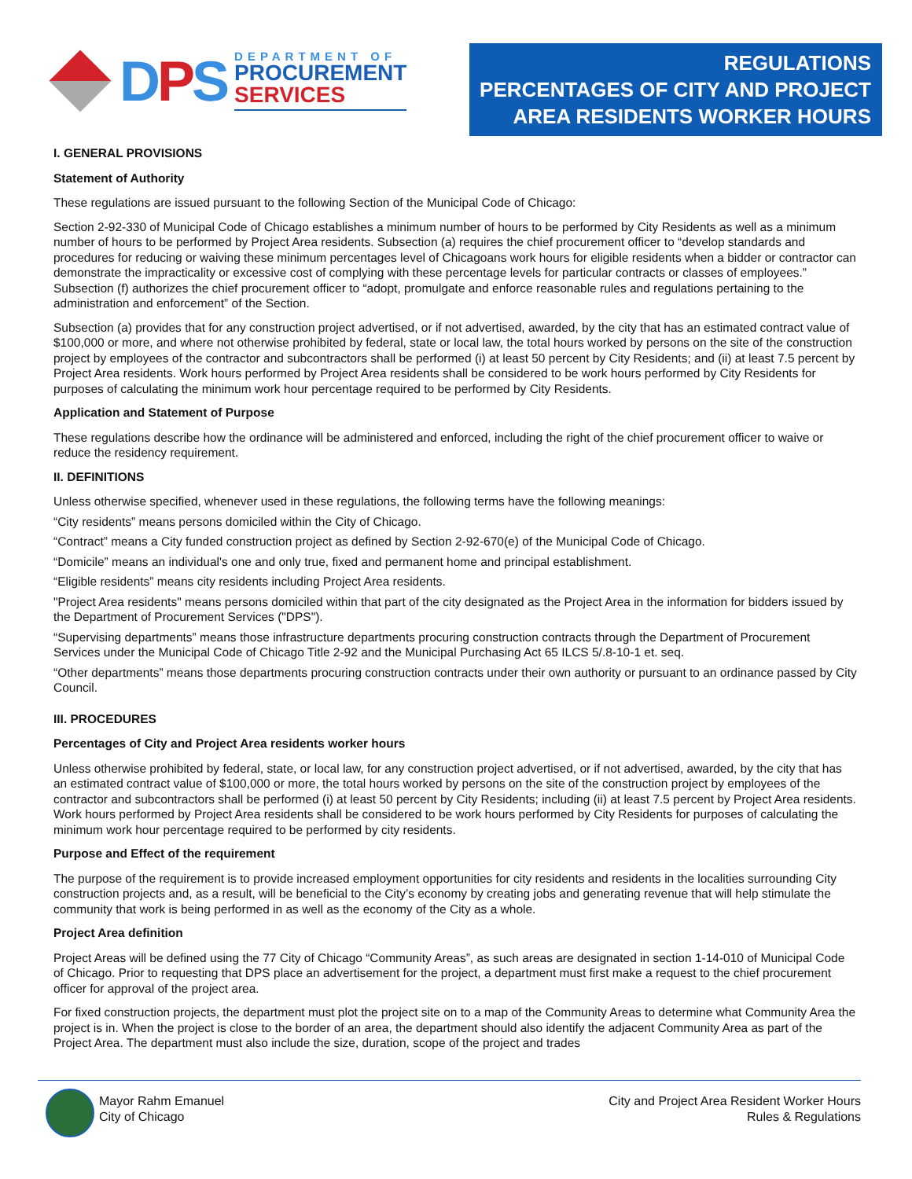DPS
DEPARTMENT OF
PROCUREMENT
SERVICES
REGULATIONS
PERCENTAGES OF CITY AND PROJECT
AREA RESIDENTS WORKER HOURS
I. GENERAL PROVISIONS
Statement of Authority
These regulations are issued pursuant to the following Section of the Municipal Code of Chicago:
Section 2-92-330 of Municipal Code of Chicago establishes a minimum number of hours to be performed by City Residents as well as a minimum number of hours to be performed by Project Area residents. Subsection (a) requires the chief procurement officer to “develop standards and procedures for reducing or waiving these minimum percentages level of Chicagoans work hours for eligible residents when a bidder or contractor can demonstrate the impracticality or excessive cost of complying with these percentage levels for particular contracts or classes of employees.” Subsection (f) authorizes the chief procurement officer to “adopt, promulgate and enforce reasonable rules and regulations pertaining to the administration and enforcement” of the Section.
Subsection (a) provides that for any construction project advertised, or if not advertised, awarded, by the city that has an estimated contract value of $100,000 or more, and where not otherwise prohibited by federal, state or local law, the total hours worked by persons on the site of the construction project by employees of the contractor and subcontractors shall be performed (i) at least 50 percent by City Residents; and (ii) at least 7.5 percent by Project Area residents. Work hours performed by Project Area residents shall be considered to be work hours performed by City Residents for purposes of calculating the minimum work hour percentage required to be performed by City Residents.
Application and Statement of Purpose
These regulations describe how the ordinance will be administered and enforced, including the right of the chief procurement officer to waive or reduce the residency requirement.
II. DEFINITIONS
Unless otherwise specified, whenever used in these regulations, the following terms have the following meanings:
“City residents” means persons domiciled within the City of Chicago.
“Contract” means a City funded construction project as defined by Section 2-92-670(e) of the Municipal Code of Chicago.
“Domicile” means an individual's one and only true, fixed and permanent home and principal establishment.
“Eligible residents” means city residents including Project Area residents.
"Project Area residents" means persons domiciled within that part of the city designated as the Project Area in the information for bidders issued by the Department of Procurement Services ("DPS").
“Supervising departments” means those infrastructure departments procuring construction contracts through the Department of Procurement Services under the Municipal Code of Chicago Title 2-92 and the Municipal Purchasing Act 65 ILCS 5/.8-10-1 et. seq.
“Other departments” means those departments procuring construction contracts under their own authority or pursuant to an ordinance passed by City Council.
III. PROCEDURES
Percentages of City and Project Area residents worker hours
Unless otherwise prohibited by federal, state, or local law, for any construction project advertised, or if not advertised, awarded, by the city that has an estimated contract value of $100,000 or more, the total hours worked by persons on the site of the construction project by employees of the contractor and subcontractors shall be performed (i) at least 50 percent by City Residents; including (ii) at least 7.5 percent by Project Area residents. Work hours performed by Project Area residents shall be considered to be work hours performed by City Residents for purposes of calculating the minimum work hour percentage required to be performed by city residents.
Purpose and Effect of the requirement
The purpose of the requirement is to provide increased employment opportunities for city residents and residents in the localities surrounding City construction projects and, as a result, will be beneficial to the City’s economy by creating jobs and generating revenue that will help stimulate the community that work is being performed in as well as the economy of the City as a whole.
Project Area definition
Project Areas will be defined using the 77 City of Chicago “Community Areas”, as such areas are designated in section 1-14-010 of Municipal Code of Chicago. Prior to requesting that DPS place an advertisement for the project, a department must first make a request to the chief procurement officer for approval of the project area.
For fixed construction projects, the department must plot the project site on to a map of the Community Areas to determine what Community Area the project is in. When the project is close to the border of an area, the department should also identify the adjacent Community Area as part of the Project Area. The department must also include the size, duration, scope of the project and trades
Mayor Rahm Emanuel
City of Chicago
City and Project Area Resident Worker Hours
Rules & Regulations